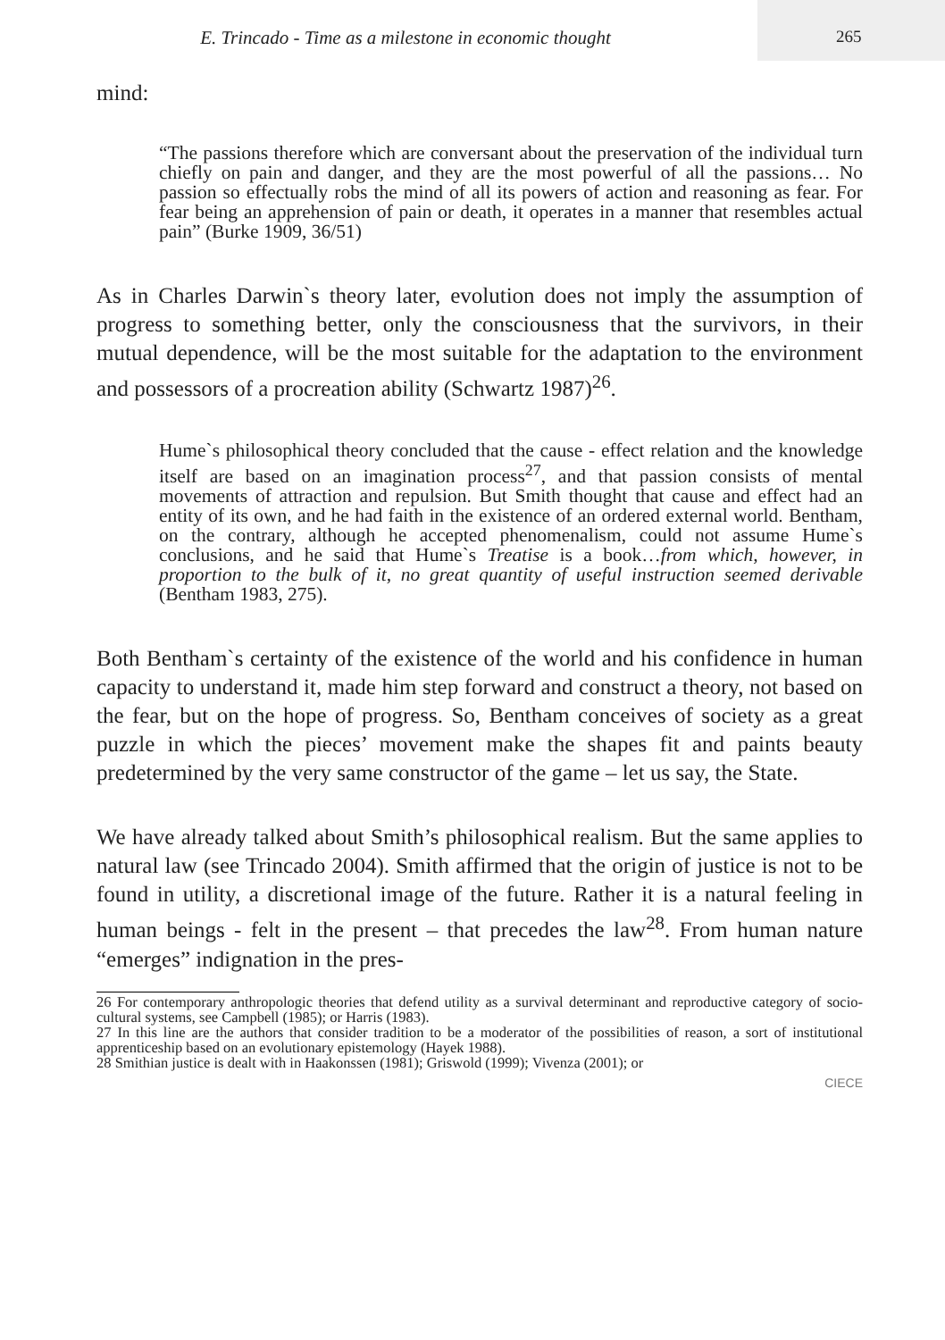E. Trincado - Time as a milestone in economic thought
265
mind:
“The passions therefore which are conversant about the preservation of the individual turn chiefly on pain and danger, and they are the most powerful of all the passions… No passion so effectually robs the mind of all its powers of action and reasoning as fear. For fear being an apprehension of pain or death, it operates in a manner that resembles actual pain” (Burke 1909, 36/51)
As in Charles Darwin`s theory later, evolution does not imply the assumption of progress to something better, only the consciousness that the survivors, in their mutual dependence, will be the most suitable for the adaptation to the environment and possessors of a procreation ability (Schwartz 1987)<sup>26</sup>.
Hume`s philosophical theory concluded that the cause - effect relation and the knowledge itself are based on an imagination process<sup>27</sup>, and that passion consists of mental movements of attraction and repulsion. But Smith thought that cause and effect had an entity of its own, and he had faith in the existence of an ordered external world. Bentham, on the contrary, although he accepted phenomenalism, could not assume Hume`s conclusions, and he said that Hume`s Treatise is a book…from which, however, in proportion to the bulk of it, no great quantity of useful instruction seemed derivable (Bentham 1983, 275).
Both Bentham`s certainty of the existence of the world and his confidence in human capacity to understand it, made him step forward and construct a theory, not based on the fear, but on the hope of progress. So, Bentham conceives of society as a great puzzle in which the pieces’ movement make the shapes fit and paints beauty predetermined by the very same constructor of the game – let us say, the State.
We have already talked about Smith’s philosophical realism. But the same applies to natural law (see Trincado 2004). Smith affirmed that the origin of justice is not to be found in utility, a discretional image of the future. Rather it is a natural feeling in human beings - felt in the present – that precedes the law<sup>28</sup>. From human nature “emerges” indignation in the pres-
26 For contemporary anthropologic theories that defend utility as a survival determinant and reproductive category of socio-cultural systems, see Campbell (1985); or Harris (1983).
27 In this line are the authors that consider tradition to be a moderator of the possibilities of reason, a sort of institutional apprenticeship based on an evolutionary epistemology (Hayek 1988).
28 Smithian justice is dealt with in Haakonssen (1981); Griswold (1999); Vivenza (2001); or
CIECE